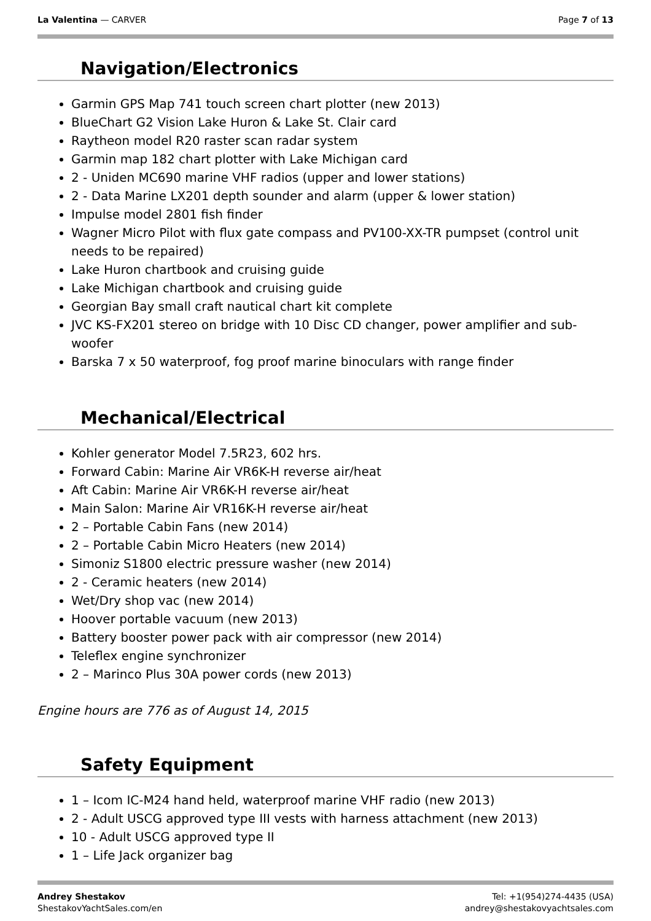La Valentina — CARVER Page 7 of 13
Navigation/Electronics
Garmin GPS Map 741 touch screen chart plotter (new 2013)
BlueChart G2 Vision Lake Huron & Lake St. Clair card
Raytheon model R20 raster scan radar system
Garmin map 182 chart plotter with Lake Michigan card
2 - Uniden MC690 marine VHF radios (upper and lower stations)
2 - Data Marine LX201 depth sounder and alarm (upper & lower station)
Impulse model 2801 fish finder
Wagner Micro Pilot with flux gate compass and PV100-XX-TR pumpset (control unit needs to be repaired)
Lake Huron chartbook and cruising guide
Lake Michigan chartbook and cruising guide
Georgian Bay small craft nautical chart kit complete
JVC KS-FX201 stereo on bridge with 10 Disc CD changer, power amplifier and sub-woofer
Barska 7 x 50 waterproof, fog proof marine binoculars with range finder
Mechanical/Electrical
Kohler generator Model 7.5R23, 602 hrs.
Forward Cabin: Marine Air VR6K-H reverse air/heat
Aft Cabin: Marine Air VR6K-H reverse air/heat
Main Salon: Marine Air VR16K-H reverse air/heat
2 – Portable Cabin Fans (new 2014)
2 – Portable Cabin Micro Heaters (new 2014)
Simoniz S1800 electric pressure washer (new 2014)
2 - Ceramic heaters (new 2014)
Wet/Dry shop vac (new 2014)
Hoover portable vacuum (new 2013)
Battery booster power pack with air compressor (new 2014)
Teleflex engine synchronizer
2 – Marinco Plus 30A power cords (new 2013)
Engine hours are 776 as of August 14, 2015
Safety Equipment
1 – Icom IC-M24 hand held, waterproof marine VHF radio (new 2013)
2 - Adult USCG approved type III vests with harness attachment (new 2013)
10 - Adult USCG approved type II
1 – Life Jack organizer bag
Andrey Shestakov
ShestakovYachtSales.com/en
Tel: +1(954)274-4435 (USA)
andrey@shestakovyachtsales.com